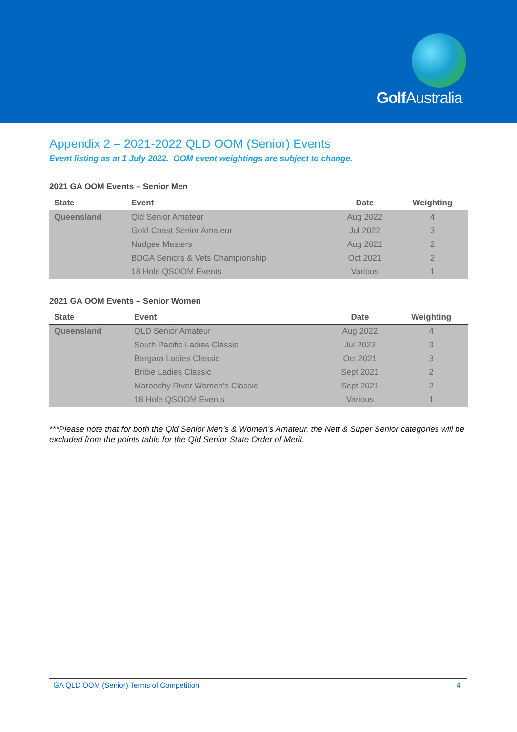Golf Australia
Appendix 2 – 2021-2022 QLD OOM (Senior) Events
Event listing as at 1 July 2022. OOM event weightings are subject to change.
2021 GA OOM Events – Senior Men
| State | Event | Date | Weighting |
| --- | --- | --- | --- |
| Queensland | Qld Senior Amateur | Aug 2022 | 4 |
| | Gold Coast Senior Amateur | Jul 2022 | 3 |
| | Nudgee Masters | Aug 2021 | 2 |
| | BDGA Seniors & Vets Championship | Oct 2021 | 2 |
| | 18 Hole QSOOM Events | Various | 1 |
2021 GA OOM Events – Senior Women
| State | Event | Date | Weighting |
| --- | --- | --- | --- |
| Queensland | QLD Senior Amateur | Aug 2022 | 4 |
| | South Pacific Ladies Classic | Jul 2022 | 3 |
| | Bargara Ladies Classic | Oct 2021 | 3 |
| | Bribie Ladies Classic | Sept 2021 | 2 |
| | Maroochy River Women’s Classic | Sept 2021 | 2 |
| | 18 Hole QSOOM Events | Various | 1 |
***Please note that for both the Qld Senior Men’s & Women’s Amateur, the Nett & Super Senior categories will be excluded from the points table for the Qld Senior State Order of Merit.
GA QLD OOM (Senior) Terms of Competition 4